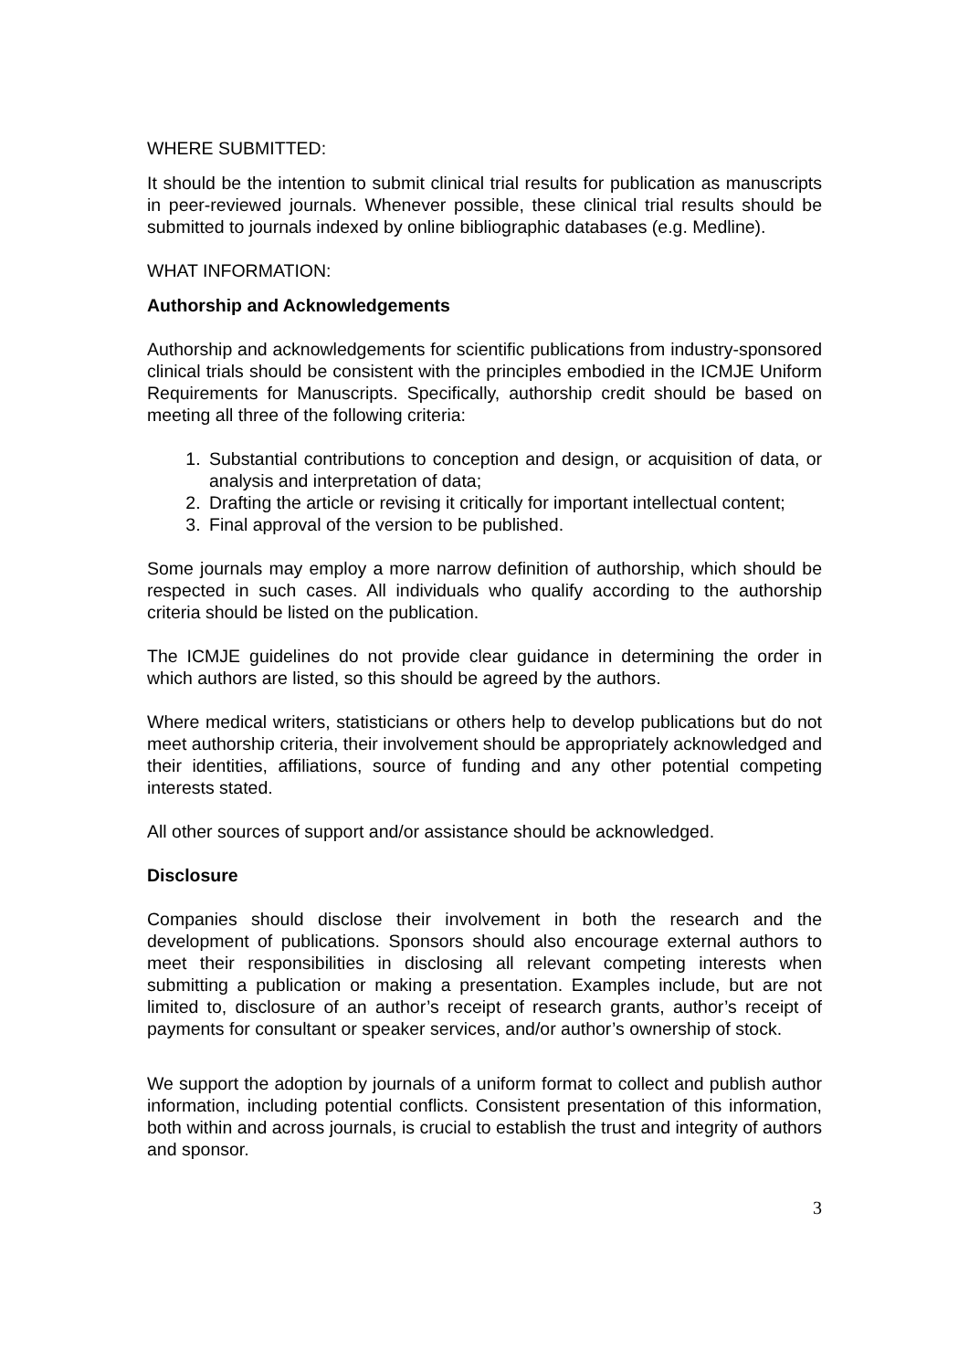WHERE SUBMITTED:
It should be the intention to submit clinical trial results for publication as manuscripts in peer-reviewed journals. Whenever possible, these clinical trial results should be submitted to journals indexed by online bibliographic databases (e.g. Medline).
WHAT INFORMATION:
Authorship and Acknowledgements
Authorship and acknowledgements for scientific publications from industry-sponsored clinical trials should be consistent with the principles embodied in the ICMJE Uniform Requirements for Manuscripts. Specifically, authorship credit should be based on meeting all three of the following criteria:
1. Substantial contributions to conception and design, or acquisition of data, or analysis and interpretation of data;
2. Drafting the article or revising it critically for important intellectual content;
3. Final approval of the version to be published.
Some journals may employ a more narrow definition of authorship, which should be respected in such cases. All individuals who qualify according to the authorship criteria should be listed on the publication.
The ICMJE guidelines do not provide clear guidance in determining the order in which authors are listed, so this should be agreed by the authors.
Where medical writers, statisticians or others help to develop publications but do not meet authorship criteria, their involvement should be appropriately acknowledged and their identities, affiliations, source of funding and any other potential competing interests stated.
All other sources of support and/or assistance should be acknowledged.
Disclosure
Companies should disclose their involvement in both the research and the development of publications. Sponsors should also encourage external authors to meet their responsibilities in disclosing all relevant competing interests when submitting a publication or making a presentation. Examples include, but are not limited to, disclosure of an author’s receipt of research grants, author’s receipt of payments for consultant or speaker services, and/or author’s ownership of stock.
We support the adoption by journals of a uniform format to collect and publish author information, including potential conflicts. Consistent presentation of this information, both within and across journals, is crucial to establish the trust and integrity of authors and sponsor.
3